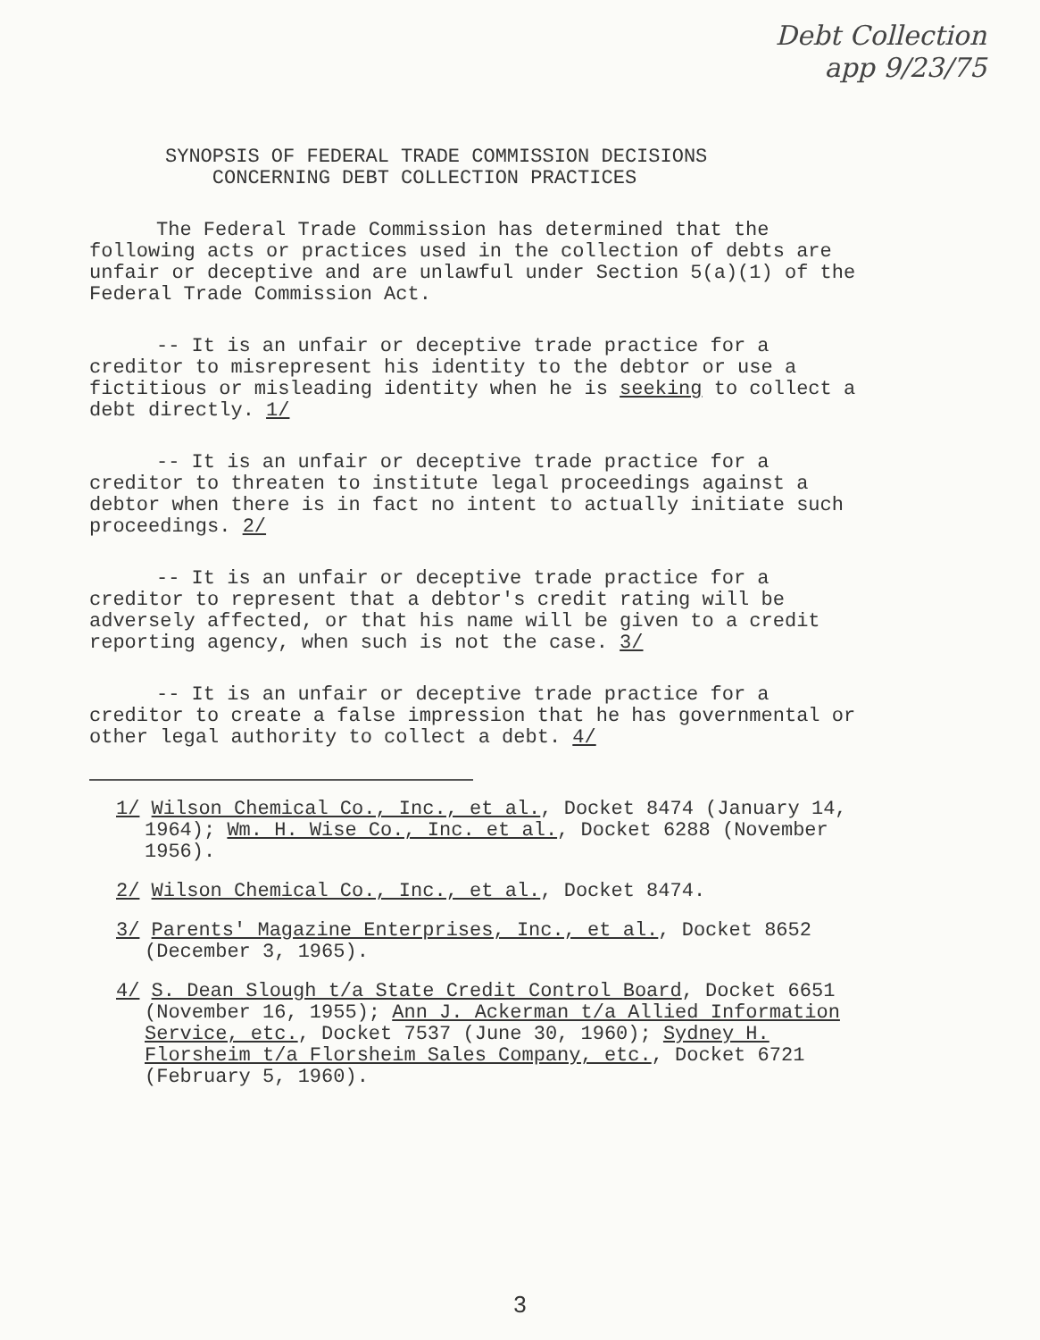Debt Collection
app 9/23/75
SYNOPSIS OF FEDERAL TRADE COMMISSION DECISIONS
CONCERNING DEBT COLLECTION PRACTICES
The Federal Trade Commission has determined that the following acts or practices used in the collection of debts are unfair or deceptive and are unlawful under Section 5(a)(1) of the Federal Trade Commission Act.
-- It is an unfair or deceptive trade practice for a creditor to misrepresent his identity to the debtor or use a fictitious or misleading identity when he is seeking to collect a debt directly. 1/
-- It is an unfair or deceptive trade practice for a creditor to threaten to institute legal proceedings against a debtor when there is in fact no intent to actually initiate such proceedings. 2/
-- It is an unfair or deceptive trade practice for a creditor to represent that a debtor's credit rating will be adversely affected, or that his name will be given to a credit reporting agency, when such is not the case. 3/
-- It is an unfair or deceptive trade practice for a creditor to create a false impression that he has governmental or other legal authority to collect a debt. 4/
1/ Wilson Chemical Co., Inc., et al., Docket 8474 (January 14, 1964); Wm. H. Wise Co., Inc. et al., Docket 6288 (November 1956).
2/ Wilson Chemical Co., Inc., et al., Docket 8474.
3/ Parents' Magazine Enterprises, Inc., et al., Docket 8652 (December 3, 1965).
4/ S. Dean Slough t/a State Credit Control Board, Docket 6651 (November 16, 1955); Ann J. Ackerman t/a Allied Information Service, etc., Docket 7537 (June 30, 1960); Sydney H. Florsheim t/a Florsheim Sales Company, etc., Docket 6721 (February 5, 1960).
3